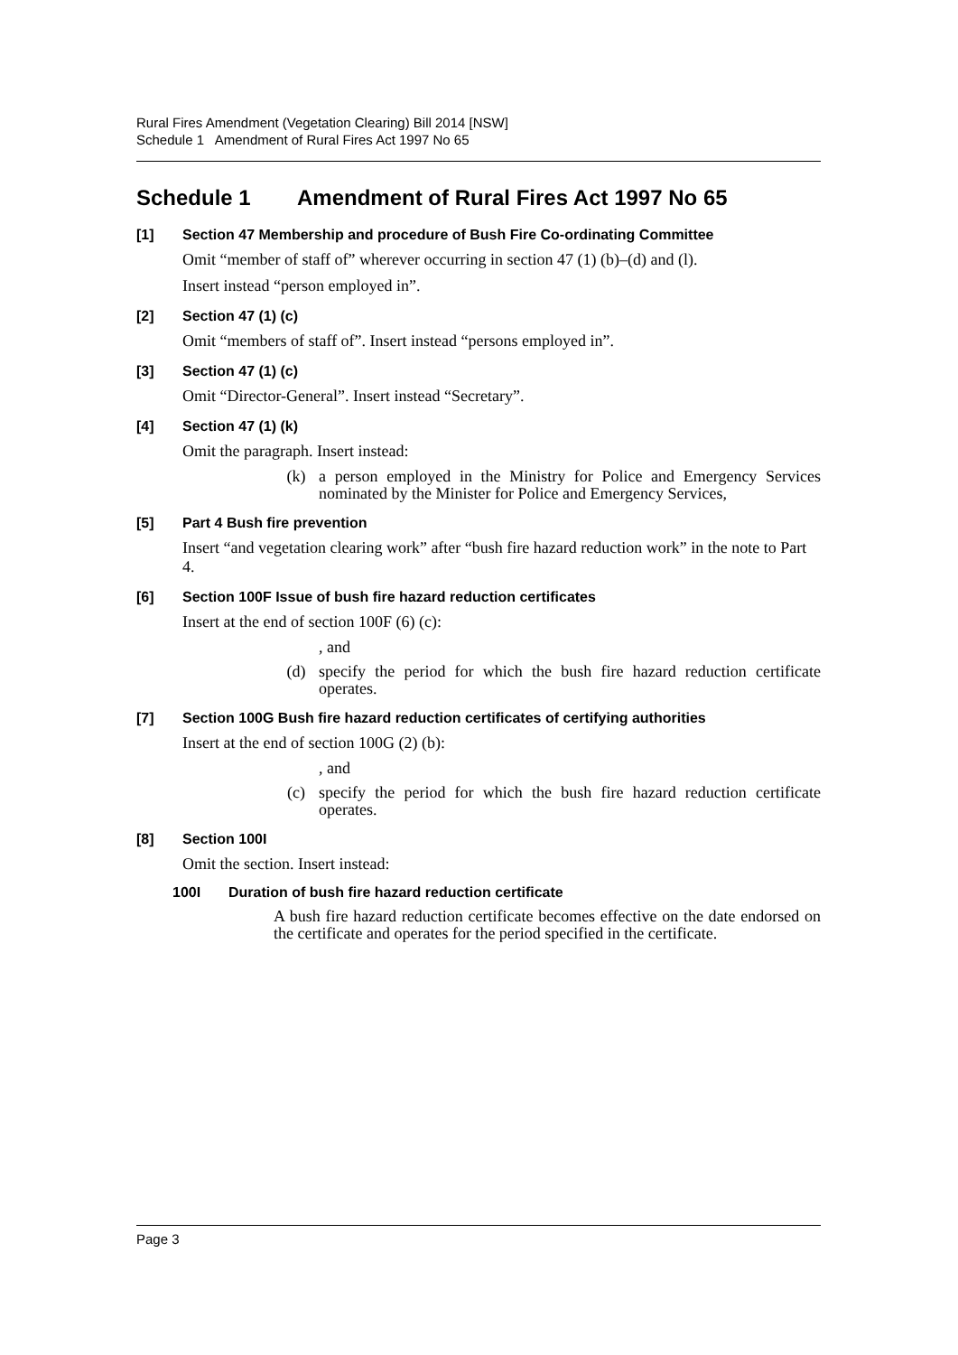Rural Fires Amendment (Vegetation Clearing) Bill 2014 [NSW]
Schedule 1 Amendment of Rural Fires Act 1997 No 65
Schedule 1 Amendment of Rural Fires Act 1997 No 65
[1] Section 47 Membership and procedure of Bush Fire Co-ordinating Committee
Omit “member of staff of” wherever occurring in section 47 (1) (b)–(d) and (l).
Insert instead “person employed in”.
[2] Section 47 (1) (c)
Omit “members of staff of”. Insert instead “persons employed in”.
[3] Section 47 (1) (c)
Omit “Director-General”. Insert instead “Secretary”.
[4] Section 47 (1) (k)
Omit the paragraph. Insert instead:
(k) a person employed in the Ministry for Police and Emergency Services nominated by the Minister for Police and Emergency Services,
[5] Part 4 Bush fire prevention
Insert “and vegetation clearing work” after “bush fire hazard reduction work” in the note to Part 4.
[6] Section 100F Issue of bush fire hazard reduction certificates
Insert at the end of section 100F (6) (c):
, and
(d) specify the period for which the bush fire hazard reduction certificate operates.
[7] Section 100G Bush fire hazard reduction certificates of certifying authorities
Insert at the end of section 100G (2) (b):
, and
(c) specify the period for which the bush fire hazard reduction certificate operates.
[8] Section 100I
Omit the section. Insert instead:
100I Duration of bush fire hazard reduction certificate
A bush fire hazard reduction certificate becomes effective on the date endorsed on the certificate and operates for the period specified in the certificate.
Page 3